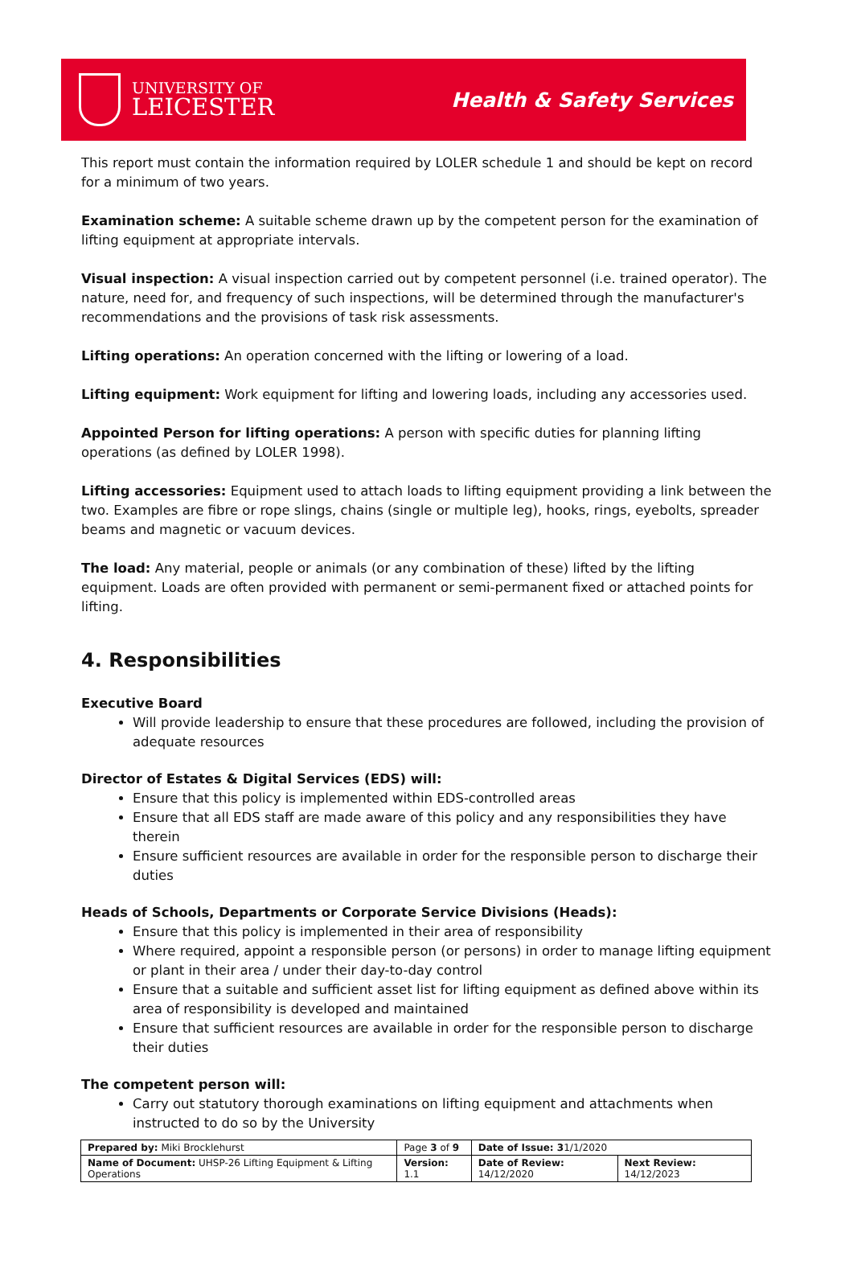UNIVERSITY OF
LEICESTER
Health & Safety Services
This report must contain the information required by LOLER schedule 1 and should be kept on record for a minimum of two years.
Examination scheme: A suitable scheme drawn up by the competent person for the examination of lifting equipment at appropriate intervals.
Visual inspection: A visual inspection carried out by competent personnel (i.e. trained operator). The nature, need for, and frequency of such inspections, will be determined through the manufacturer's recommendations and the provisions of task risk assessments.
Lifting operations: An operation concerned with the lifting or lowering of a load.
Lifting equipment: Work equipment for lifting and lowering loads, including any accessories used.
Appointed Person for lifting operations: A person with specific duties for planning lifting operations (as defined by LOLER 1998).
Lifting accessories: Equipment used to attach loads to lifting equipment providing a link between the two. Examples are fibre or rope slings, chains (single or multiple leg), hooks, rings, eyebolts, spreader beams and magnetic or vacuum devices.
The load: Any material, people or animals (or any combination of these) lifted by the lifting equipment. Loads are often provided with permanent or semi-permanent fixed or attached points for lifting.
4. Responsibilities
Executive Board
Will provide leadership to ensure that these procedures are followed, including the provision of adequate resources
Director of Estates & Digital Services (EDS) will:
Ensure that this policy is implemented within EDS-controlled areas
Ensure that all EDS staff are made aware of this policy and any responsibilities they have therein
Ensure sufficient resources are available in order for the responsible person to discharge their duties
Heads of Schools, Departments or Corporate Service Divisions (Heads):
Ensure that this policy is implemented in their area of responsibility
Where required, appoint a responsible person (or persons) in order to manage lifting equipment or plant in their area / under their day-to-day control
Ensure that a suitable and sufficient asset list for lifting equipment as defined above within its area of responsibility is developed and maintained
Ensure that sufficient resources are available in order for the responsible person to discharge their duties
The competent person will:
Carry out statutory thorough examinations on lifting equipment and attachments when instructed to do so by the University
| Prepared by: Miki Brocklehurst | Page 3 of 9 | Date of Issue: 3 1/1/2020 | |
| Name of Document: UHSP-26 Lifting Equipment & Lifting Operations | Version: 1.1 | Date of Review: 14/12/2020 | Next Review: 14/12/2023 |